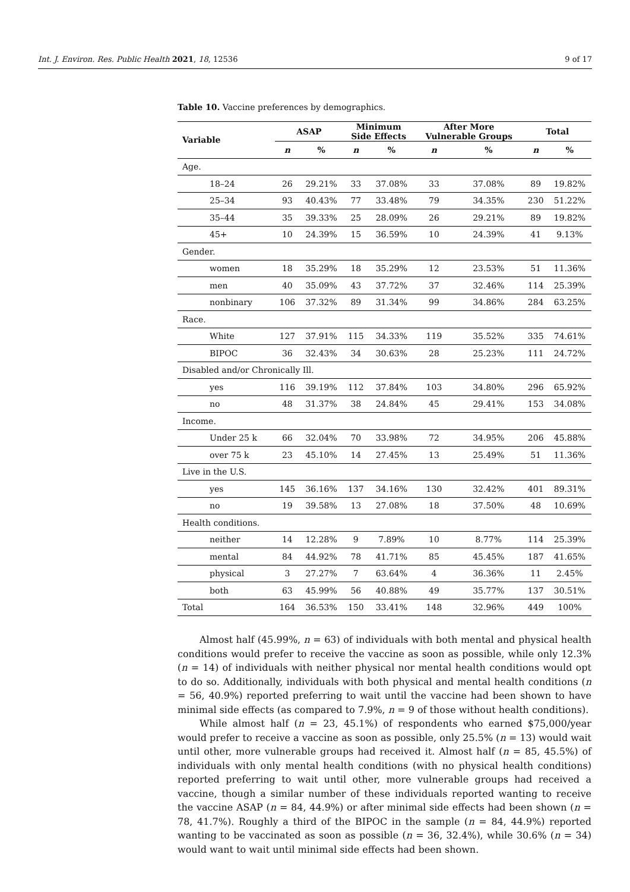Int. J. Environ. Res. Public Health 2021, 18, 12536 9 of 17
Table 10. Vaccine preferences by demographics.
| Variable | ASAP | | Minimum Side Effects | | After More Vulnerable Groups | | Total | |
| --- | --- | --- | --- | --- | --- | --- | --- | --- |
| | n | % | n | % | n | % | n | % |
| Age. | | | | | | | | |
| 18–24 | 26 | 29.21% | 33 | 37.08% | 33 | 37.08% | 89 | 19.82% |
| 25–34 | 93 | 40.43% | 77 | 33.48% | 79 | 34.35% | 230 | 51.22% |
| 35–44 | 35 | 39.33% | 25 | 28.09% | 26 | 29.21% | 89 | 19.82% |
| 45+ | 10 | 24.39% | 15 | 36.59% | 10 | 24.39% | 41 | 9.13% |
| Gender. | | | | | | | | |
| women | 18 | 35.29% | 18 | 35.29% | 12 | 23.53% | 51 | 11.36% |
| men | 40 | 35.09% | 43 | 37.72% | 37 | 32.46% | 114 | 25.39% |
| nonbinary | 106 | 37.32% | 89 | 31.34% | 99 | 34.86% | 284 | 63.25% |
| Race. | | | | | | | | |
| White | 127 | 37.91% | 115 | 34.33% | 119 | 35.52% | 335 | 74.61% |
| BIPOC | 36 | 32.43% | 34 | 30.63% | 28 | 25.23% | 111 | 24.72% |
| Disabled and/or Chronically Ill. | | | | | | | | |
| yes | 116 | 39.19% | 112 | 37.84% | 103 | 34.80% | 296 | 65.92% |
| no | 48 | 31.37% | 38 | 24.84% | 45 | 29.41% | 153 | 34.08% |
| Income. | | | | | | | | |
| Under 25 k | 66 | 32.04% | 70 | 33.98% | 72 | 34.95% | 206 | 45.88% |
| over 75 k | 23 | 45.10% | 14 | 27.45% | 13 | 25.49% | 51 | 11.36% |
| Live in the U.S. | | | | | | | | |
| yes | 145 | 36.16% | 137 | 34.16% | 130 | 32.42% | 401 | 89.31% |
| no | 19 | 39.58% | 13 | 27.08% | 18 | 37.50% | 48 | 10.69% |
| Health conditions. | | | | | | | | |
| neither | 14 | 12.28% | 9 | 7.89% | 10 | 8.77% | 114 | 25.39% |
| mental | 84 | 44.92% | 78 | 41.71% | 85 | 45.45% | 187 | 41.65% |
| physical | 3 | 27.27% | 7 | 63.64% | 4 | 36.36% | 11 | 2.45% |
| both | 63 | 45.99% | 56 | 40.88% | 49 | 35.77% | 137 | 30.51% |
| Total | 164 | 36.53% | 150 | 33.41% | 148 | 32.96% | 449 | 100% |
Almost half (45.99%, n = 63) of individuals with both mental and physical health conditions would prefer to receive the vaccine as soon as possible, while only 12.3% (n = 14) of individuals with neither physical nor mental health conditions would opt to do so. Additionally, individuals with both physical and mental health conditions (n = 56, 40.9%) reported preferring to wait until the vaccine had been shown to have minimal side effects (as compared to 7.9%, n = 9 of those without health conditions).
While almost half (n = 23, 45.1%) of respondents who earned $75,000/year would prefer to receive a vaccine as soon as possible, only 25.5% (n = 13) would wait until other, more vulnerable groups had received it. Almost half (n = 85, 45.5%) of individuals with only mental health conditions (with no physical health conditions) reported preferring to wait until other, more vulnerable groups had received a vaccine, though a similar number of these individuals reported wanting to receive the vaccine ASAP (n = 84, 44.9%) or after minimal side effects had been shown (n = 78, 41.7%). Roughly a third of the BIPOC in the sample (n = 84, 44.9%) reported wanting to be vaccinated as soon as possible (n = 36, 32.4%), while 30.6% (n = 34) would want to wait until minimal side effects had been shown.